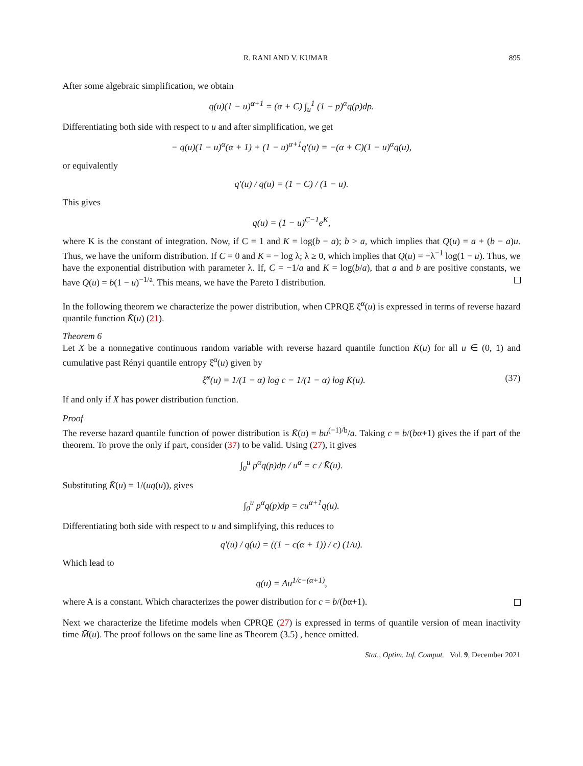R. RANI AND V. KUMAR 895
After some algebraic simplification, we obtain
q(u)(1 − u)<sup>α+1</sup> = (α + C) ∫<sub>u</sub><sup>1</sup> (1 − p)<sup>α</sup>q(p)dp.
Differentiating both side with respect to u and after simplification, we get
− q(u)(1 − u)<sup>α</sup>(α + 1) + (1 − u)<sup>α+1</sup>q′(u) = −(α + C)(1 − u)<sup>α</sup>q(u),
or equivalently
q′(u) / q(u) = (1 − C) / (1 − u).
This gives
q(u) = (1 − u)<sup>C−1</sup>e<sup>K</sup>,
where K is the constant of integration. Now, if C = 1 and K = log(b − a); b > a, which implies that Q(u) = a + (b − a)u. Thus, we have the uniform distribution. If C = 0 and K = − log λ; λ ≥ 0, which implies that Q(u) = −λ<sup>−1</sup> log(1 − u). Thus, we have the exponential distribution with parameter λ. If, C = −1/a and K = log(b/a), that a and b are positive constants, we have Q(u) = b(1 − u)<sup>−1/a</sup>. This means, we have the Pareto I distribution.
In the following theorem we characterize the power distribution, when CPRQE ξ̆<sup>α</sup>(u) is expressed in terms of reverse hazard quantile function K̄(u) (21).
Theorem 6
Let X be a nonnegative continuous random variable with reverse hazard quantile function K̄(u) for all u ∈ (0, 1) and cumulative past Rényi quantile entropy ξ̆<sup>α</sup>(u) given by
ξ̆<sup>α</sup>(u) = 1/(1 − α) log c − 1/(1 − α) log K̄(u).
(37)
If and only if X has power distribution function.
Proof
The reverse hazard quantile function of power distribution is K̄(u) = bu<sup>(−1)/b</sup>/a. Taking c = b/(bα+1) gives the if part of the theorem. To prove the only if part, consider (37) to be valid. Using (27), it gives
∫<sub>0</sub><sup>u</sup> p<sup>α</sup>q(p)dp / u<sup>α</sup> = c / K̄(u).
Substituting K̄(u) = 1/(uq(u)), gives
∫<sub>0</sub><sup>u</sup> p<sup>α</sup>q(p)dp = cu<sup>α+1</sup>q(u).
Differentiating both side with respect to u and simplifying, this reduces to
q′(u) / q(u) = ((1 − c(α + 1)) / c) (1/u).
Which lead to
q(u) = Au<sup>1/c−(α+1)</sup>,
where A is a constant. Which characterizes the power distribution for c = b/(bα+1).
Next we characterize the lifetime models when CPRQE (27) is expressed in terms of quantile version of mean inactivity time M̄(u). The proof follows on the same line as Theorem (3.5) , hence omitted.
Stat., Optim. Inf. Comput. Vol. 9, December 2021